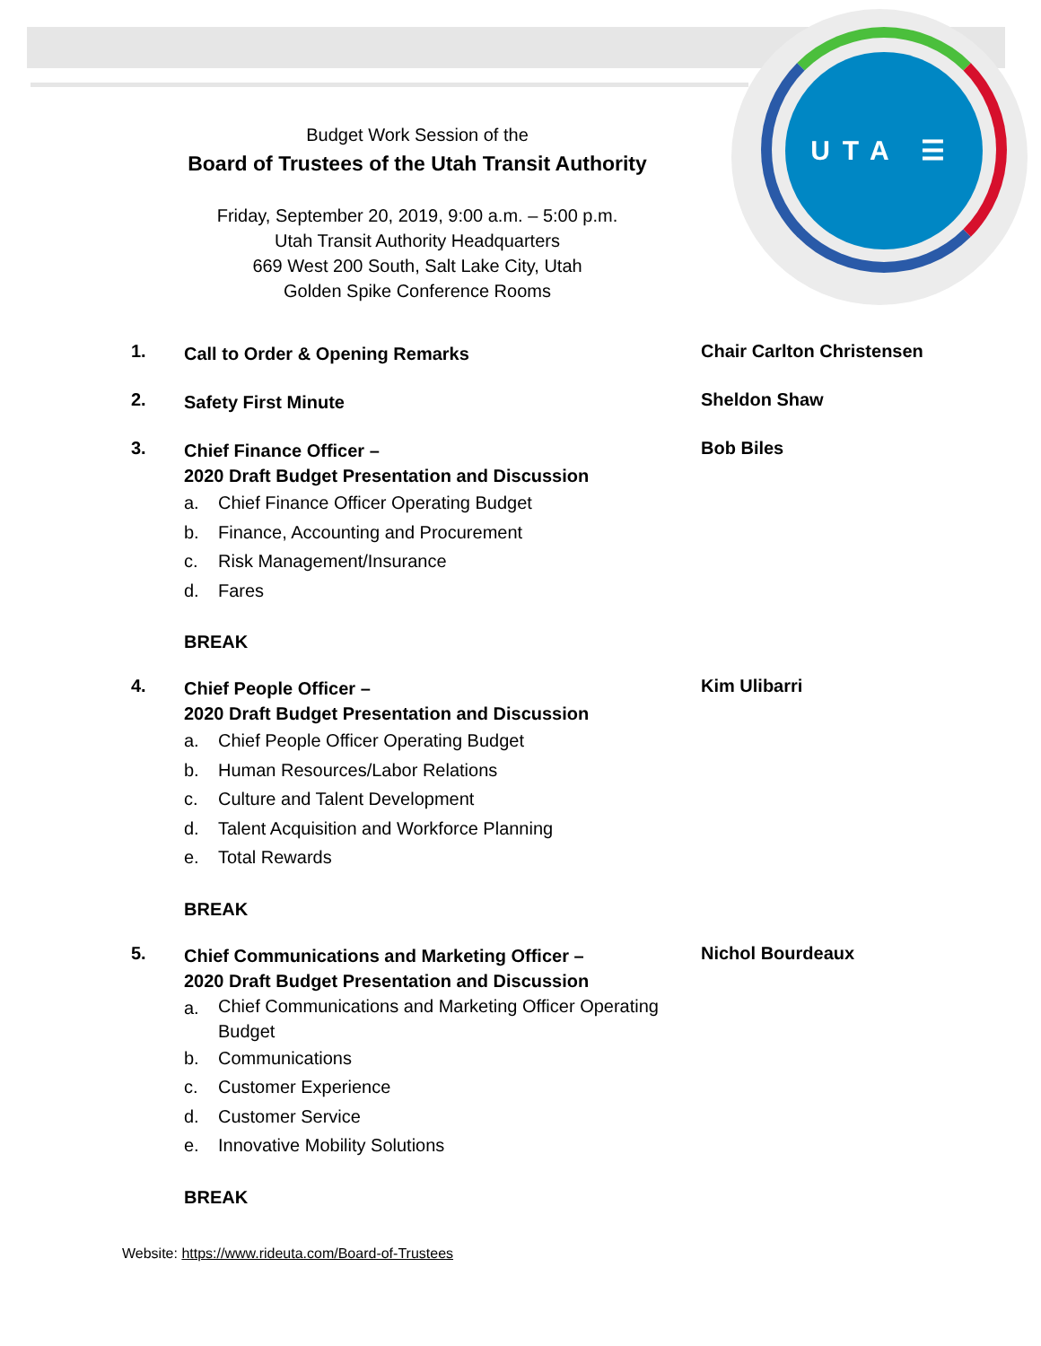UTA ☰
Budget Work Session of the
Board of Trustees of the Utah Transit Authority
Friday, September 20, 2019, 9:00 a.m. – 5:00 p.m.
Utah Transit Authority Headquarters
669 West 200 South, Salt Lake City, Utah
Golden Spike Conference Rooms
1.
Call to Order & Opening Remarks
Chair Carlton Christensen
2.
Safety First Minute
Sheldon Shaw
3.
Chief Finance Officer –
2020 Draft Budget Presentation and Discussion
a. Chief Finance Officer Operating Budget
b. Finance, Accounting and Procurement
c. Risk Management/Insurance
d. Fares
Bob Biles
BREAK
4.
Chief People Officer –
2020 Draft Budget Presentation and Discussion
a. Chief People Officer Operating Budget
b. Human Resources/Labor Relations
c. Culture and Talent Development
d. Talent Acquisition and Workforce Planning
e. Total Rewards
Kim Ulibarri
BREAK
5.
Chief Communications and Marketing Officer –
2020 Draft Budget Presentation and Discussion
a.
Chief Communications and Marketing Officer Operating Budget
b. Communications
c. Customer Experience
d. Customer Service
e. Innovative Mobility Solutions
Nichol Bourdeaux
BREAK
Website: https://www.rideuta.com/Board-of-Trustees